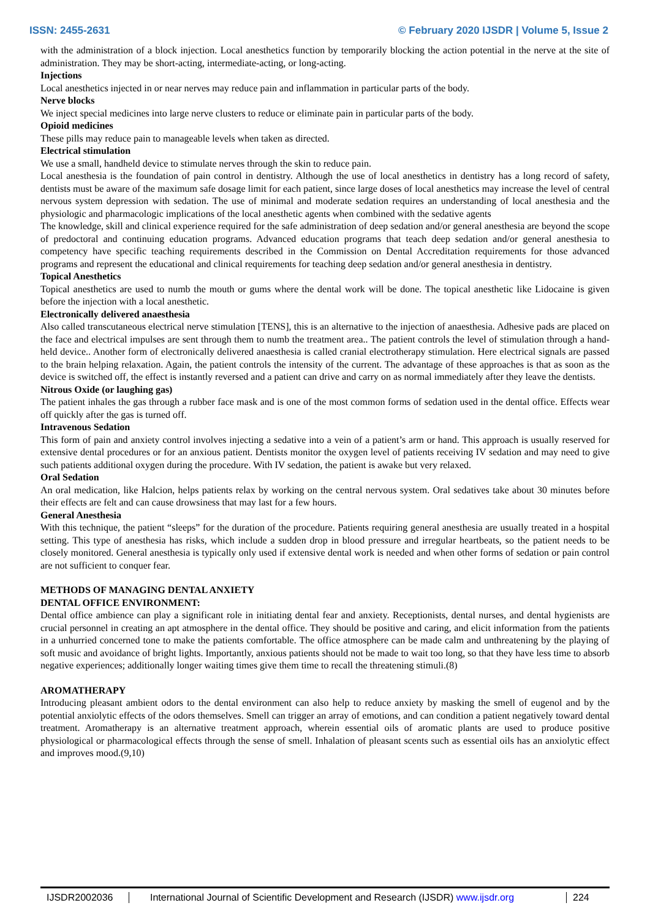ISSN: 2455-2631 © February 2020 IJSDR | Volume 5, Issue 2
with the administration of a block injection. Local anesthetics function by temporarily blocking the action potential in the nerve at the site of administration. They may be short-acting, intermediate-acting, or long-acting.
Injections
Local anesthetics injected in or near nerves may reduce pain and inflammation in particular parts of the body.
Nerve blocks
We inject special medicines into large nerve clusters to reduce or eliminate pain in particular parts of the body.
Opioid medicines
These pills may reduce pain to manageable levels when taken as directed.
Electrical stimulation
We use a small, handheld device to stimulate nerves through the skin to reduce pain.
Local anesthesia is the foundation of pain control in dentistry. Although the use of local anesthetics in dentistry has a long record of safety, dentists must be aware of the maximum safe dosage limit for each patient, since large doses of local anesthetics may increase the level of central nervous system depression with sedation. The use of minimal and moderate sedation requires an understanding of local anesthesia and the physiologic and pharmacologic implications of the local anesthetic agents when combined with the sedative agents
The knowledge, skill and clinical experience required for the safe administration of deep sedation and/or general anesthesia are beyond the scope of predoctoral and continuing education programs. Advanced education programs that teach deep sedation and/or general anesthesia to competency have specific teaching requirements described in the Commission on Dental Accreditation requirements for those advanced programs and represent the educational and clinical requirements for teaching deep sedation and/or general anesthesia in dentistry.
Topical Anesthetics
Topical anesthetics are used to numb the mouth or gums where the dental work will be done. The topical anesthetic like Lidocaine is given before the injection with a local anesthetic.
Electronically delivered anaesthesia
Also called transcutaneous electrical nerve stimulation [TENS], this is an alternative to the injection of anaesthesia. Adhesive pads are placed on the face and electrical impulses are sent through them to numb the treatment area.. The patient controls the level of stimulation through a hand-held device.. Another form of electronically delivered anaesthesia is called cranial electrotherapy stimulation. Here electrical signals are passed to the brain helping relaxation. Again, the patient controls the intensity of the current. The advantage of these approaches is that as soon as the device is switched off, the effect is instantly reversed and a patient can drive and carry on as normal immediately after they leave the dentists.
Nitrous Oxide (or laughing gas)
The patient inhales the gas through a rubber face mask and is one of the most common forms of sedation used in the dental office. Effects wear off quickly after the gas is turned off.
Intravenous Sedation
This form of pain and anxiety control involves injecting a sedative into a vein of a patient’s arm or hand. This approach is usually reserved for extensive dental procedures or for an anxious patient. Dentists monitor the oxygen level of patients receiving IV sedation and may need to give such patients additional oxygen during the procedure. With IV sedation, the patient is awake but very relaxed.
Oral Sedation
An oral medication, like Halcion, helps patients relax by working on the central nervous system. Oral sedatives take about 30 minutes before their effects are felt and can cause drowsiness that may last for a few hours.
General Anesthesia
With this technique, the patient “sleeps” for the duration of the procedure. Patients requiring general anesthesia are usually treated in a hospital setting. This type of anesthesia has risks, which include a sudden drop in blood pressure and irregular heartbeats, so the patient needs to be closely monitored. General anesthesia is typically only used if extensive dental work is needed and when other forms of sedation or pain control are not sufficient to conquer fear.
METHODS OF MANAGING DENTAL ANXIETY
DENTAL OFFICE ENVIRONMENT:
Dental office ambience can play a significant role in initiating dental fear and anxiety. Receptionists, dental nurses, and dental hygienists are crucial personnel in creating an apt atmosphere in the dental office. They should be positive and caring, and elicit information from the patients in a unhurried concerned tone to make the patients comfortable. The office atmosphere can be made calm and unthreatening by the playing of soft music and avoidance of bright lights. Importantly, anxious patients should not be made to wait too long, so that they have less time to absorb negative experiences; additionally longer waiting times give them time to recall the threatening stimuli.(8)
AROMATHERAPY
Introducing pleasant ambient odors to the dental environment can also help to reduce anxiety by masking the smell of eugenol and by the potential anxiolytic effects of the odors themselves. Smell can trigger an array of emotions, and can condition a patient negatively toward dental treatment. Aromatherapy is an alternative treatment approach, wherein essential oils of aromatic plants are used to produce positive physiological or pharmacological effects through the sense of smell. Inhalation of pleasant scents such as essential oils has an anxiolytic effect and improves mood.(9,10)
IJSDR2002036 International Journal of Scientific Development and Research (IJSDR) www.ijsdr.org
224